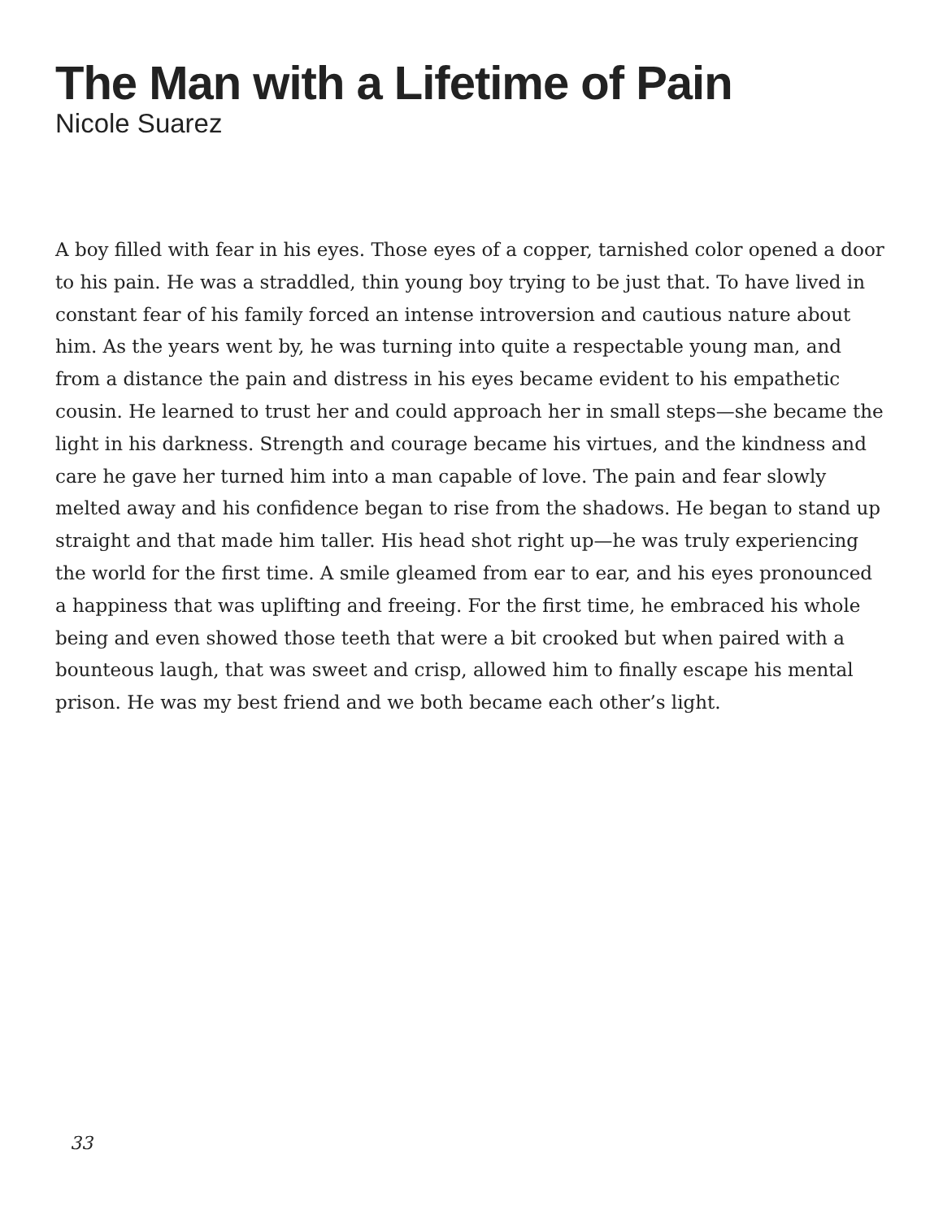The Man with a Lifetime of Pain
Nicole Suarez
A boy filled with fear in his eyes. Those eyes of a copper, tarnished color opened a door to his pain. He was a straddled, thin young boy trying to be just that. To have lived in constant fear of his family forced an intense introversion and cautious nature about him. As the years went by, he was turning into quite a respectable young man, and from a distance the pain and distress in his eyes became evident to his empathetic cousin. He learned to trust her and could approach her in small steps—she became the light in his darkness. Strength and courage became his virtues, and the kindness and care he gave her turned him into a man capable of love. The pain and fear slowly melted away and his confidence began to rise from the shadows. He began to stand up straight and that made him taller. His head shot right up—he was truly experiencing the world for the first time. A smile gleamed from ear to ear, and his eyes pronounced a happiness that was uplifting and freeing. For the first time, he embraced his whole being and even showed those teeth that were a bit crooked but when paired with a bounteous laugh, that was sweet and crisp, allowed him to finally escape his mental prison. He was my best friend and we both became each other’s light.
33